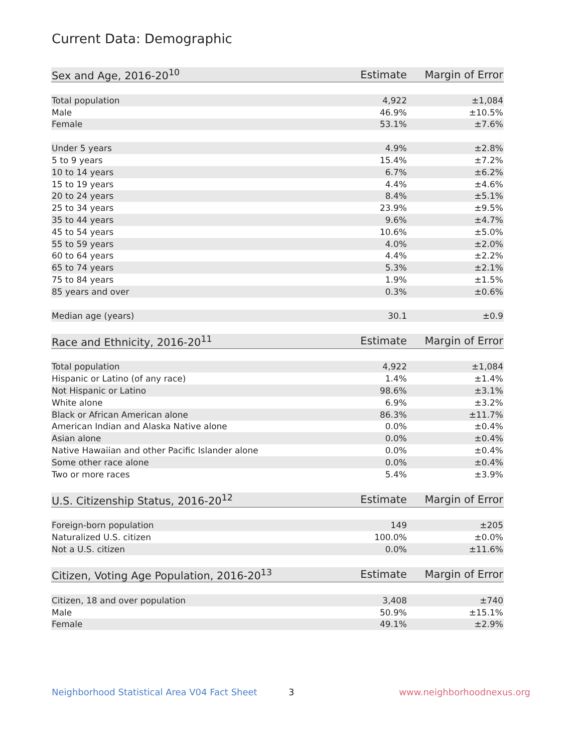Current Data: Demographic
| Sex and Age, 2016-20<sup>10</sup> | Estimate | Margin of Error |
| --- | --- | --- |
| Total population | 4,922 | ±1,084 |
| Male | 46.9% | ±10.5% |
| Female | 53.1% | ±7.6% |
| Under 5 years | 4.9% | ±2.8% |
| 5 to 9 years | 15.4% | ±7.2% |
| 10 to 14 years | 6.7% | ±6.2% |
| 15 to 19 years | 4.4% | ±4.6% |
| 20 to 24 years | 8.4% | ±5.1% |
| 25 to 34 years | 23.9% | ±9.5% |
| 35 to 44 years | 9.6% | ±4.7% |
| 45 to 54 years | 10.6% | ±5.0% |
| 55 to 59 years | 4.0% | ±2.0% |
| 60 to 64 years | 4.4% | ±2.2% |
| 65 to 74 years | 5.3% | ±2.1% |
| 75 to 84 years | 1.9% | ±1.5% |
| 85 years and over | 0.3% | ±0.6% |
| Median age (years) | 30.1 | ±0.9 |
| Race and Ethnicity, 2016-20<sup>11</sup> | Estimate | Margin of Error |
| --- | --- | --- |
| Total population | 4,922 | ±1,084 |
| Hispanic or Latino (of any race) | 1.4% | ±1.4% |
| Not Hispanic or Latino | 98.6% | ±3.1% |
| White alone | 6.9% | ±3.2% |
| Black or African American alone | 86.3% | ±11.7% |
| American Indian and Alaska Native alone | 0.0% | ±0.4% |
| Asian alone | 0.0% | ±0.4% |
| Native Hawaiian and other Pacific Islander alone | 0.0% | ±0.4% |
| Some other race alone | 0.0% | ±0.4% |
| Two or more races | 5.4% | ±3.9% |
| U.S. Citizenship Status, 2016-20<sup>12</sup> | Estimate | Margin of Error |
| --- | --- | --- |
| Foreign-born population | 149 | ±205 |
| Naturalized U.S. citizen | 100.0% | ±0.0% |
| Not a U.S. citizen | 0.0% | ±11.6% |
| Citizen, Voting Age Population, 2016-20<sup>13</sup> | Estimate | Margin of Error |
| --- | --- | --- |
| Citizen, 18 and over population | 3,408 | ±740 |
| Male | 50.9% | ±15.1% |
| Female | 49.1% | ±2.9% |
Neighborhood Statistical Area V04 Fact Sheet 3 www.neighborhoodnexus.org